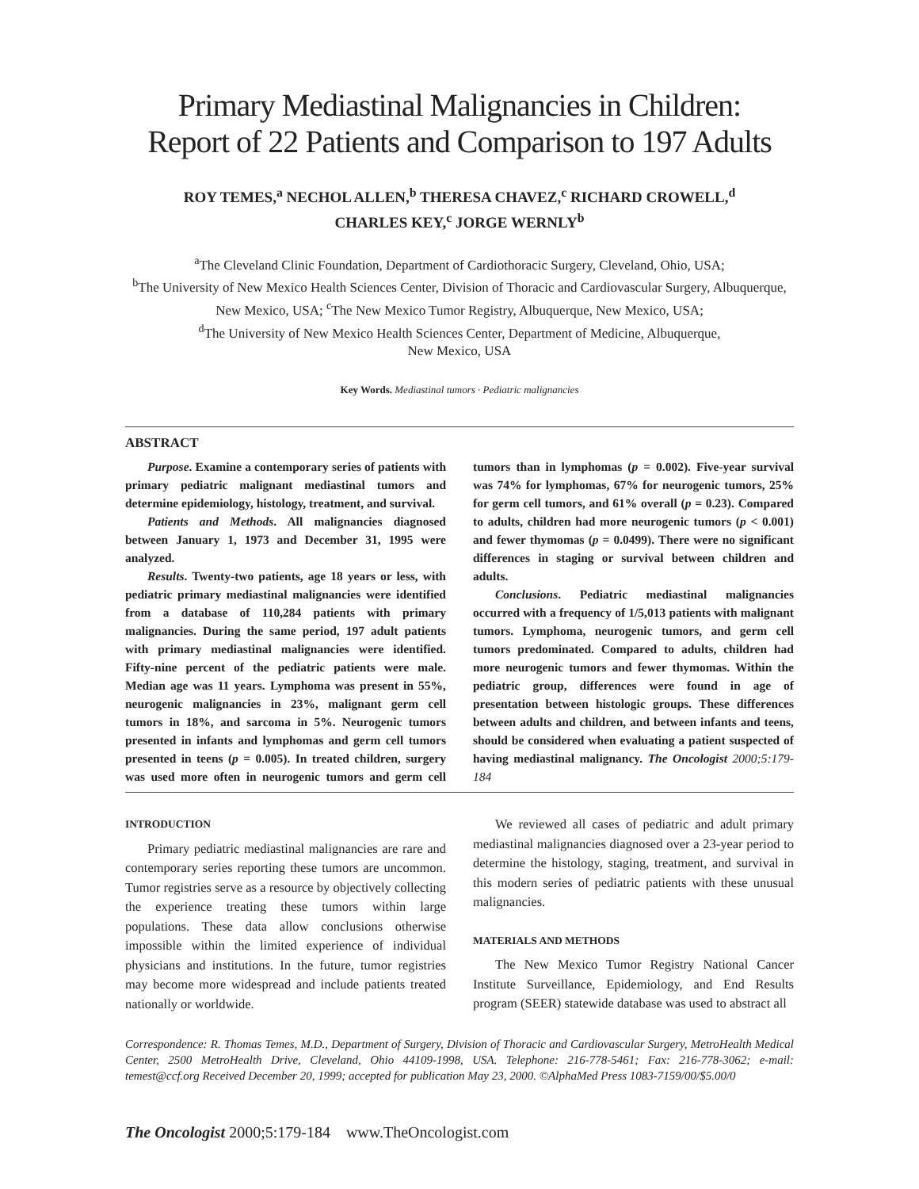Primary Mediastinal Malignancies in Children:
Report of 22 Patients and Comparison to 197 Adults
ROY TEMES,<sup>a</sup> NECHOL ALLEN,<sup>b</sup> THERESA CHAVEZ,<sup>c</sup> RICHARD CROWELL,<sup>d</sup>
CHARLES KEY,<sup>c</sup> JORGE WERNLY<sup>b</sup>
<sup>a</sup> The Cleveland Clinic Foundation, Department of Cardiothoracic Surgery, Cleveland, Ohio, USA;
<sup>b</sup> The University of New Mexico Health Sciences Center, Division of Thoracic and Cardiovascular Surgery, Albuquerque, New Mexico, USA; <sup>c</sup>The New Mexico Tumor Registry, Albuquerque, New Mexico, USA;
<sup>d</sup> The University of New Mexico Health Sciences Center, Department of Medicine, Albuquerque,
New Mexico, USA
Key Words. Mediastinal tumors · Pediatric malignancies
ABSTRACT
Purpose. Examine a contemporary series of patients with primary pediatric malignant mediastinal tumors and determine epidemiology, histology, treatment, and survival.
Patients and Methods. All malignancies diagnosed between January 1, 1973 and December 31, 1995 were analyzed.
Results. Twenty-two patients, age 18 years or less, with pediatric primary mediastinal malignancies were identified from a database of 110,284 patients with primary malignancies. During the same period, 197 adult patients with primary mediastinal malignancies were identified. Fifty-nine percent of the pediatric patients were male. Median age was 11 years. Lymphoma was present in 55%, neurogenic malignancies in 23%, malignant germ cell tumors in 18%, and sarcoma in 5%. Neurogenic tumors presented in infants and lymphomas and germ cell tumors presented in teens (p = 0.005). In treated children, surgery was used more often in neurogenic tumors and germ cell tumors than in lymphomas (p = 0.002). Five-year survival was 74% for lymphomas, 67% for neurogenic tumors, 25% for germ cell tumors, and 61% overall (p = 0.23). Compared to adults, children had more neurogenic tumors (p < 0.001) and fewer thymomas (p = 0.0499). There were no significant differences in staging or survival between children and adults.
Conclusions. Pediatric mediastinal malignancies occurred with a frequency of 1/5,013 patients with malignant tumors. Lymphoma, neurogenic tumors, and germ cell tumors predominated. Compared to adults, children had more neurogenic tumors and fewer thymomas. Within the pediatric group, differences were found in age of presentation between histologic groups. These differences between adults and children, and between infants and teens, should be considered when evaluating a patient suspected of having mediastinal malignancy. The Oncologist 2000;5:179-184
INTRODUCTION
Primary pediatric mediastinal malignancies are rare and contemporary series reporting these tumors are uncommon. Tumor registries serve as a resource by objectively collecting the experience treating these tumors within large populations. These data allow conclusions otherwise impossible within the limited experience of individual physicians and institutions. In the future, tumor registries may become more widespread and include patients treated nationally or worldwide.
We reviewed all cases of pediatric and adult primary mediastinal malignancies diagnosed over a 23-year period to determine the histology, staging, treatment, and survival in this modern series of pediatric patients with these unusual malignancies.
MATERIALS AND METHODS
The New Mexico Tumor Registry National Cancer Institute Surveillance, Epidemiology, and End Results program (SEER) statewide database was used to abstract all
Correspondence: R. Thomas Temes, M.D., Department of Surgery, Division of Thoracic and Cardiovascular Surgery, MetroHealth Medical Center, 2500 MetroHealth Drive, Cleveland, Ohio 44109-1998, USA. Telephone: 216-778-5461; Fax: 216-778-3062; e-mail: temest@ccf.org Received December 20, 1999; accepted for publication May 23, 2000. ©AlphaMed Press 1083-7159/00/$5.00/0
The Oncologist 2000;5:179-184 www.TheOncologist.com